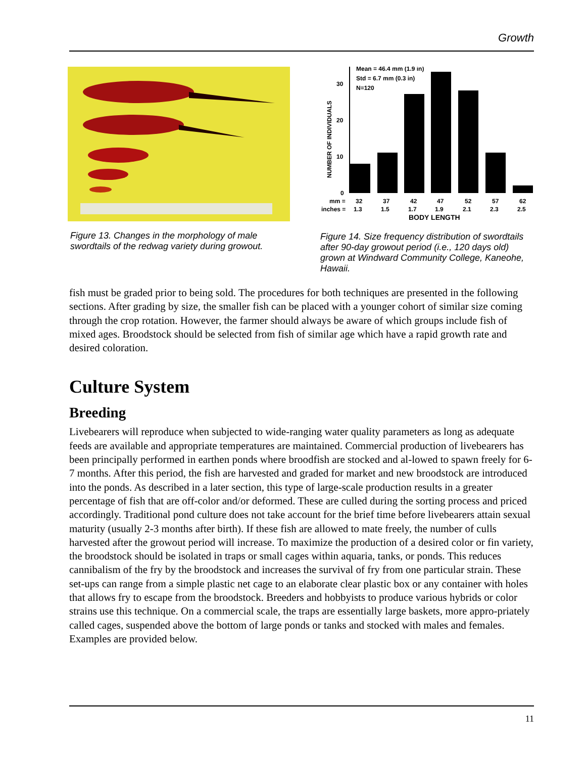Growth
Figure 13. Changes in the morphology of male swordtails of the redwag variety during growout.
Mean = 46.4 mm (1.9 in)
Std = 6.7 mm (0.3 in)
N=120
30
20
10
0
NUMBER OF INDIVIDUALS
mm =
32
37
42
47
52
57
62
inches =
1.3
1.5
1.7
1.9
2.1
2.3
2.5
BODY LENGTH
Figure 14. Size frequency distribution of swordtails after 90-day growout period (i.e., 120 days old) grown at Windward Community College, Kaneohe, Hawaii.
fish must be graded prior to being sold. The procedures for both techniques are presented in the following sections. After grading by size, the smaller fish can be placed with a younger cohort of similar size coming through the crop rotation. However, the farmer should always be aware of which groups include fish of mixed ages. Broodstock should be selected from fish of similar age which have a rapid growth rate and desired coloration.
Culture System
Breeding
Livebearers will reproduce when subjected to wide-ranging water quality parameters as long as adequate feeds are available and appropriate temperatures are maintained. Commercial production of livebearers has been principally performed in earthen ponds where broodfish are stocked and al-lowed to spawn freely for 6-7 months. After this period, the fish are harvested and graded for market and new broodstock are introduced into the ponds. As described in a later section, this type of large-scale production results in a greater percentage of fish that are off-color and/or deformed. These are culled during the sorting process and priced accordingly. Traditional pond culture does not take account for the brief time before livebearers attain sexual maturity (usually 2-3 months after birth). If these fish are allowed to mate freely, the number of culls harvested after the growout period will increase. To maximize the production of a desired color or fin variety, the broodstock should be isolated in traps or small cages within aquaria, tanks, or ponds. This reduces cannibalism of the fry by the broodstock and increases the survival of fry from one particular strain. These set-ups can range from a simple plastic net cage to an elaborate clear plastic box or any container with holes that allows fry to escape from the broodstock. Breeders and hobbyists to produce various hybrids or color strains use this technique. On a commercial scale, the traps are essentially large baskets, more appro-priately called cages, suspended above the bottom of large ponds or tanks and stocked with males and females. Examples are provided below.
11